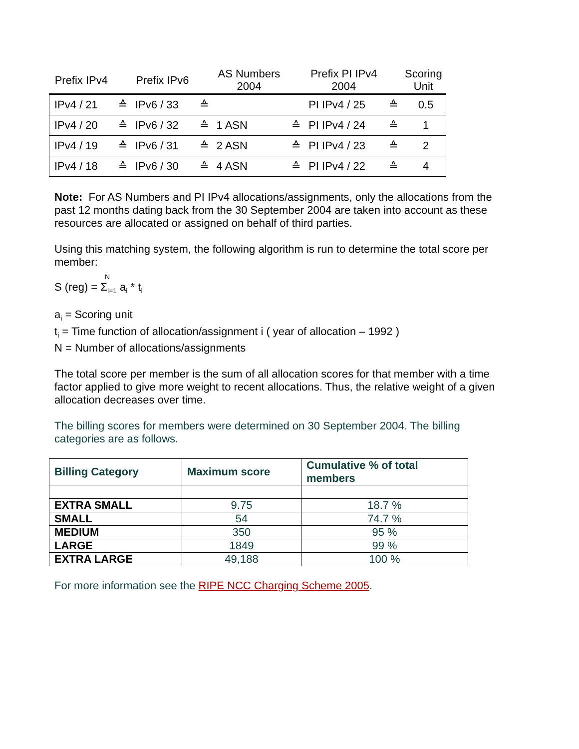| Prefix IPv4 | | Prefix IPv6 | | AS Numbers 2004 | | Prefix PI IPv4 2004 | | Scoring Unit |
| --- | --- | --- | --- | --- | --- | --- | --- | --- |
| IPv4 / 21 | ≙ | IPv6 / 33 | ≙ | | | PI IPv4 / 25 | ≙ | 0.5 |
| IPv4 / 20 | ≙ | IPv6 / 32 | ≙ | 1 ASN | ≙ | PI IPv4 / 24 | ≙ | 1 |
| IPv4 / 19 | ≙ | IPv6 / 31 | ≙ | 2 ASN | ≙ | PI IPv4 / 23 | ≙ | 2 |
| IPv4 / 18 | ≙ | IPv6 / 30 | ≙ | 4 ASN | ≙ | PI IPv4 / 22 | ≙ | 4 |
Note: For AS Numbers and PI IPv4 allocations/assignments, only the allocations from the past 12 months dating back from the 30 September 2004 are taken into account as these resources are allocated or assigned on behalf of third parties.
Using this matching system, the following algorithm is run to determine the total score per member:
N
S (reg) = Σ<sub>i=1</sub> a<sub>i</sub> * t<sub>i</sub>
a<sub>i</sub> = Scoring unit
t<sub>i</sub> = Time function of allocation/assignment i ( year of allocation – 1992 )
N = Number of allocations/assignments
The total score per member is the sum of all allocation scores for that member with a time factor applied to give more weight to recent allocations. Thus, the relative weight of a given allocation decreases over time.
The billing scores for members were determined on 30 September 2004. The billing categories are as follows.
| Billing Category | Maximum score | Cumulative % of total members |
| EXTRA SMALL | 9.75 | 18.7 % |
| SMALL | 54 | 74.7 % |
| MEDIUM | 350 | 95 % |
| LARGE | 1849 | 99 % |
| EXTRA LARGE | 49,188 | 100 % |
For more information see the RIPE NCC Charging Scheme 2005.